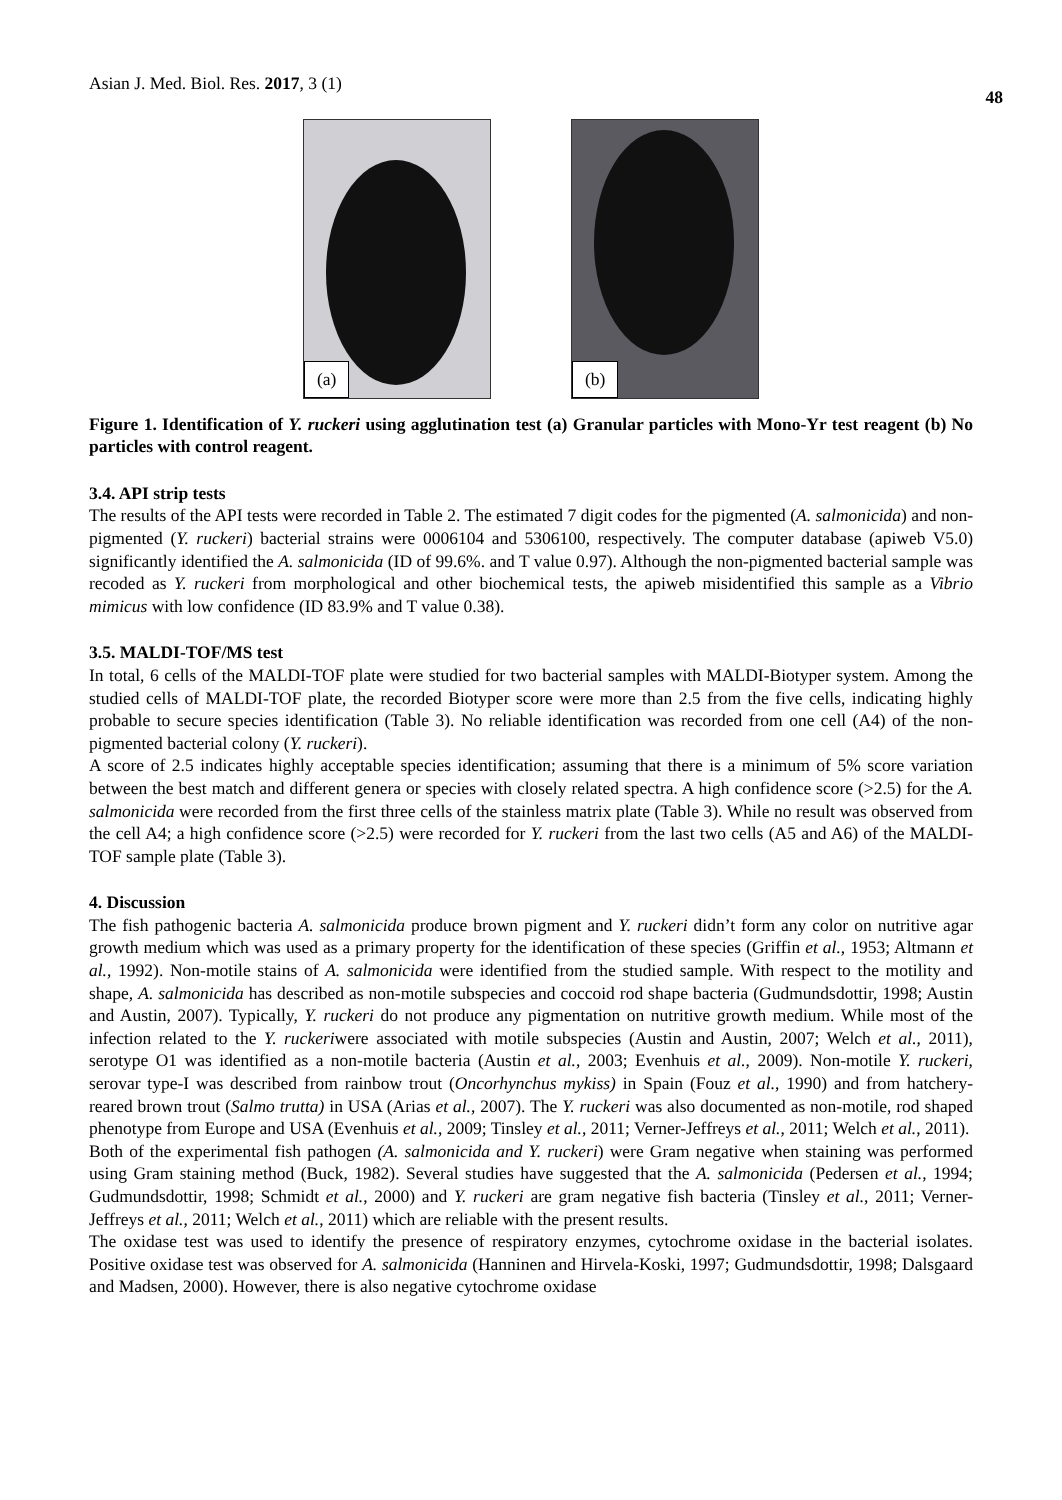Asian J. Med. Biol. Res. 2017, 3 (1) 48
(a)
(b)
Figure 1. Identification of Y. ruckeri using agglutination test (a) Granular particles with Mono-Yr test reagent (b) No particles with control reagent.
3.4. API strip tests
The results of the API tests were recorded in Table 2. The estimated 7 digit codes for the pigmented (A. salmonicida) and non-pigmented (Y. ruckeri) bacterial strains were 0006104 and 5306100, respectively. The computer database (apiweb V5.0) significantly identified the A. salmonicida (ID of 99.6%. and T value 0.97). Although the non-pigmented bacterial sample was recoded as Y. ruckeri from morphological and other biochemical tests, the apiweb misidentified this sample as a Vibrio mimicus with low confidence (ID 83.9% and T value 0.38).
3.5. MALDI-TOF/MS test
In total, 6 cells of the MALDI-TOF plate were studied for two bacterial samples with MALDI-Biotyper system. Among the studied cells of MALDI-TOF plate, the recorded Biotyper score were more than 2.5 from the five cells, indicating highly probable to secure species identification (Table 3). No reliable identification was recorded from one cell (A4) of the non-pigmented bacterial colony (Y. ruckeri).
A score of 2.5 indicates highly acceptable species identification; assuming that there is a minimum of 5% score variation between the best match and different genera or species with closely related spectra. A high confidence score (>2.5) for the A. salmonicida were recorded from the first three cells of the stainless matrix plate (Table 3). While no result was observed from the cell A4; a high confidence score (>2.5) were recorded for Y. ruckeri from the last two cells (A5 and A6) of the MALDI-TOF sample plate (Table 3).
4. Discussion
The fish pathogenic bacteria A. salmonicida produce brown pigment and Y. ruckeri didn’t form any color on nutritive agar growth medium which was used as a primary property for the identification of these species (Griffin et al., 1953; Altmann et al., 1992). Non-motile stains of A. salmonicida were identified from the studied sample. With respect to the motility and shape, A. salmonicida has described as non-motile subspecies and coccoid rod shape bacteria (Gudmundsdottir, 1998; Austin and Austin, 2007). Typically, Y. ruckeri do not produce any pigmentation on nutritive growth medium. While most of the infection related to the Y. ruckeriwere associated with motile subspecies (Austin and Austin, 2007; Welch et al., 2011), serotype O1 was identified as a non-motile bacteria (Austin et al., 2003; Evenhuis et al., 2009). Non-motile Y. ruckeri, serovar type-I was described from rainbow trout (Oncorhynchus mykiss) in Spain (Fouz et al., 1990) and from hatchery-reared brown trout (Salmo trutta) in USA (Arias et al., 2007). The Y. ruckeri was also documented as non-motile, rod shaped phenotype from Europe and USA (Evenhuis et al., 2009; Tinsley et al., 2011; Verner-Jeffreys et al., 2011; Welch et al., 2011).
Both of the experimental fish pathogen (A. salmonicida and Y. ruckeri) were Gram negative when staining was performed using Gram staining method (Buck, 1982). Several studies have suggested that the A. salmonicida (Pedersen et al., 1994; Gudmundsdottir, 1998; Schmidt et al., 2000) and Y. ruckeri are gram negative fish bacteria (Tinsley et al., 2011; Verner-Jeffreys et al., 2011; Welch et al., 2011) which are reliable with the present results.
The oxidase test was used to identify the presence of respiratory enzymes, cytochrome oxidase in the bacterial isolates. Positive oxidase test was observed for A. salmonicida (Hanninen and Hirvela-Koski, 1997; Gudmundsdottir, 1998; Dalsgaard and Madsen, 2000). However, there is also negative cytochrome oxidase